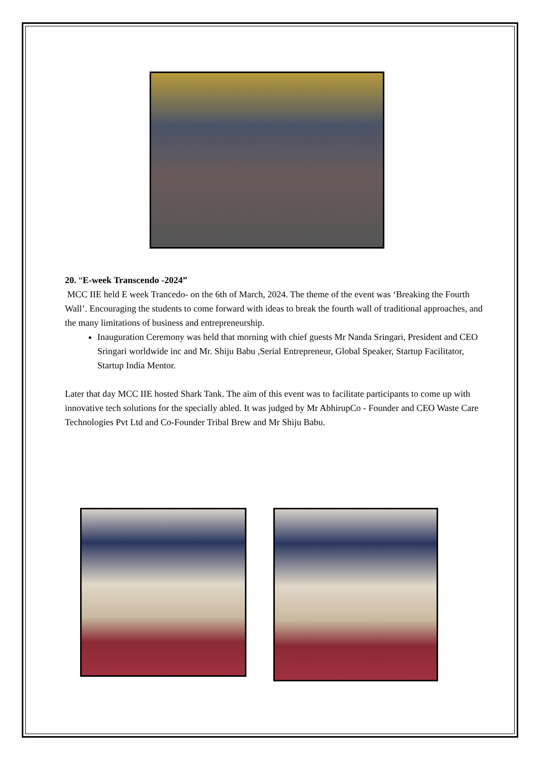20. “E-week Transcendo -2024”
MCC IIE held E week Trancedo- on the 6th of March, 2024. The theme of the event was ‘Breaking the Fourth Wall’. Encouraging the students to come forward with ideas to break the fourth wall of traditional approaches, and the many limitations of business and entrepreneurship.
Inauguration Ceremony was held that morning with chief guests Mr Nanda Sringari, President and CEO Sringari worldwide inc and Mr. Shiju Babu ,Serial Entrepreneur, Global Speaker, Startup Facilitator, Startup India Mentor.
Later that day MCC IIE hosted Shark Tank. The aim of this event was to facilitate participants to come up with innovative tech solutions for the specially abled. It was judged by Mr AbhirupCo - Founder and CEO Waste Care Technologies Pvt Ltd and Co-Founder Tribal Brew and Mr Shiju Babu.